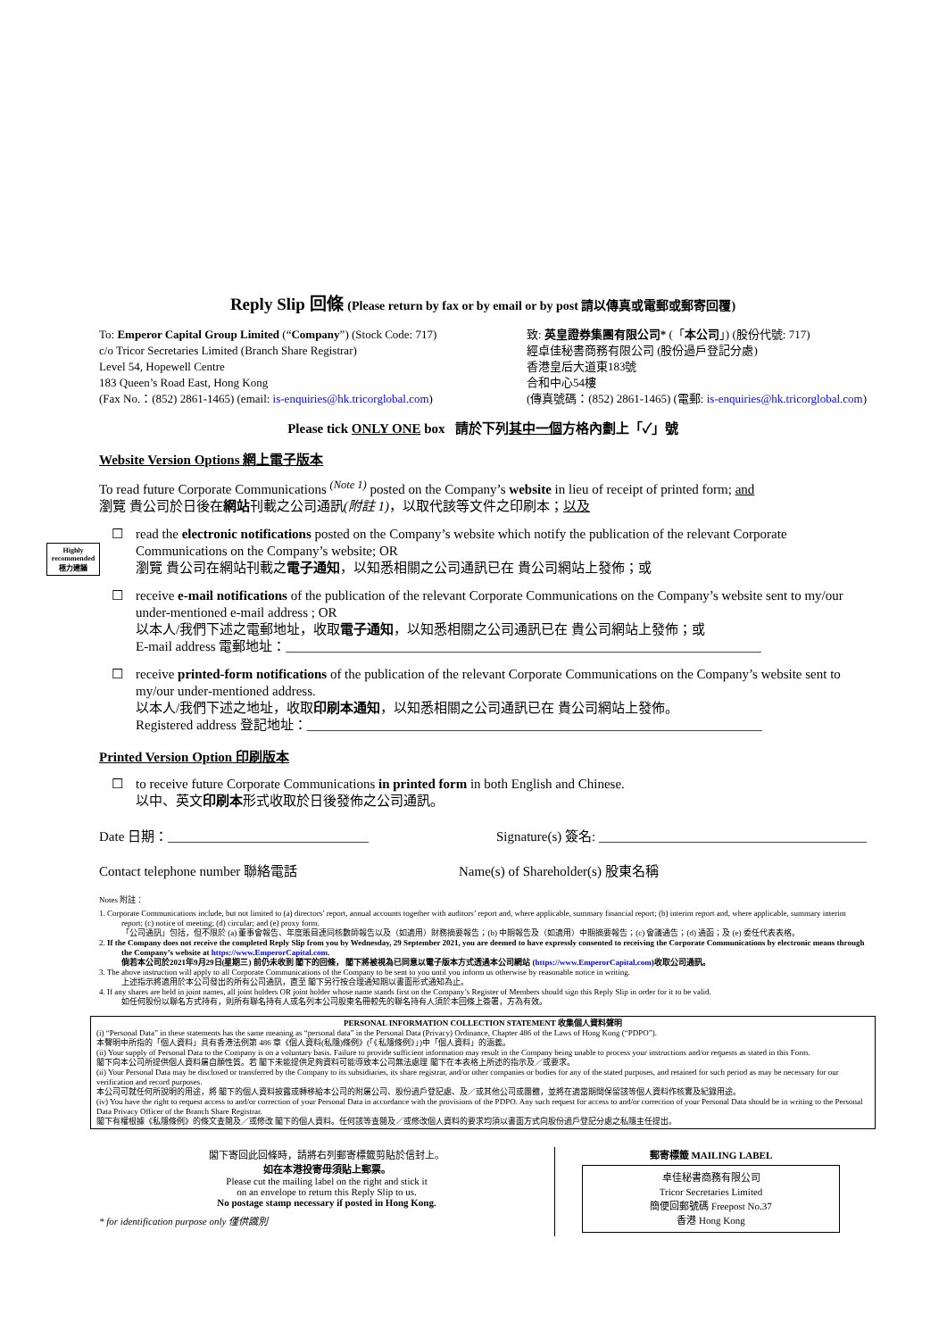Reply Slip 回條 (Please return by fax or by email or by post 請以傳真或電郵或郵寄回覆)
To: Emperor Capital Group Limited (“Company”) (Stock Code: 717)
c/o Tricor Secretaries Limited (Branch Share Registrar)
Level 54, Hopewell Centre
183 Queen’s Road East, Hong Kong
(Fax No.：(852) 2861-1465) (email: is-enquiries@hk.tricorglobal.com)
致: 英皇證券集團有限公司* (「本公司」) (股份代號: 717)
經卓佳秘書商務有限公司 (股份過戶登記分處)
香港皇后大道東183號
合和中心54樓
(傳真號碼：(852) 2861-1465) (電郵: is-enquiries@hk.tricorglobal.com)
Please tick ONLY ONE box 請於下列其中一個方格內劃上「✓」號
Website Version Options 網上電子版本
To read future Corporate Communications <sup>(Note 1)</sup> posted on the Company’s website in lieu of receipt of printed form; and
瀏覽 貴公司於日後在網站刊載之公司通訊(附註 1)，以取代該等文件之印刷本；以及
Highly recommended
極力建議
☐
read the electronic notifications posted on the Company’s website which notify the publication of the relevant Corporate Communications on the Company’s website; OR
瀏覽 貴公司在網站刊載之電子通知，以知悉相關之公司通訊已在 貴公司網站上發佈；或
☐
receive e-mail notifications of the publication of the relevant Corporate Communications on the Company’s website sent to my/our under-mentioned e-mail address ; OR
以本人/我們下述之電郵地址，收取電子通知，以知悉相關之公司通訊已在 貴公司網站上發佈；或
E-mail address 電郵地址：_______________________________________________________________________
☐
receive printed-form notifications of the publication of the relevant Corporate Communications on the Company’s website sent to my/our under-mentioned address.
以本人/我們下述之地址，收取印刷本通知，以知悉相關之公司通訊已在 貴公司網站上發佈。
Registered address 登記地址：____________________________________________________________________
Printed Version Option 印刷版本
☐
to receive future Corporate Communications in printed form in both English and Chinese.
以中、英文印刷本形式收取於日後發佈之公司通訊。
Date 日期：______________________________ Signature(s) 簽名: ________________________________________
Contact telephone number 聯絡電話 Name(s) of Shareholder(s) 股東名稱
Notes 附註：
1. Corporate Communications include, but not limited to (a) directors’ report, annual accounts together with auditors’ report and, where applicable, summary financial report; (b) interim report and, where applicable, summary interim report; (c) notice of meeting; (d) circular; and (e) proxy form.
「公司通訊」包括，但不限於 (a) 董事會報告、年度賬目連同核數師報告以及（如適用）財務摘要報告；(b) 中期報告及（如適用）中期摘要報告；(c) 會議通告；(d) 通函；及 (e) 委任代表表格。
2. If the Company does not receive the completed Reply Slip from you by Wednesday, 29 September 2021, you are deemed to have expressly consented to receiving the Corporate Communications by electronic means through the Company’s website at https://www.EmperorCapital.com.
倘若本公司於2021年9月29日(星期三) 前仍未收到 閣下的回條， 閣下將被視為已同意以電子版本方式透過本公司網站 (https://www.EmperorCapital.com)收取公司通訊。
3. The above instruction will apply to all Corporate Communications of the Company to be sent to you until you inform us otherwise by reasonable notice in writing.
上述指示將適用於本公司發出的所有公司通訊，直至 閣下另行按合理通知期以書面形式通知為止。
4. If any shares are held in joint names, all joint holders OR joint holder whose name stands first on the Company’s Register of Members should sign this Reply Slip in order for it to be valid.
如任何股份以聯名方式持有，則所有聯名持有人或名列本公司股東名冊較先的聯名持有人須於本回條上簽署，方為有效。
PERSONAL INFORMATION COLLECTION STATEMENT 收集個人資料聲明
(i) “Personal Data” in these statements has the same meaning as “personal data” in the Personal Data (Privacy) Ordinance, Chapter 486 of the Laws of Hong Kong (“PDPO”).
本聲明中所指的「個人資料」具有香港法例第 486 章《個人資料(私隱)條例》(「《私隱條例》」)中「個人資料」的涵義。
(ii) Your supply of Personal Data to the Company is on a voluntary basis. Failure to provide sufficient information may result in the Company being unable to process your instructions and/or requests as stated in this Form.
閣下向本公司所提供個人資料屬自願性質。若 閣下未能提供足夠資料可能導致本公司無法處理 閣下在本表格上所述的指示及／或要求。
(ii) Your Personal Data may be disclosed or transferred by the Company to its subsidiaries, its share registrar, and/or other companies or bodies for any of the stated purposes, and retained for such period as may be necessary for our verification and record purposes.
本公司可就任何所說明的用途，將 閣下的個人資料披露或轉移給本公司的附屬公司、股份過戶登記處、及／或其他公司或團體，並將在適當期間保留該等個人資料作核實及紀錄用途。
(iv) You have the right to request access to and/or correction of your Personal Data in accordance with the provisions of the PDPO. Any such request for access to and/or correction of your Personal Data should be in writing to the Personal Data Privacy Officer of the Branch Share Registrar.
閣下有權根據《私隱條例》的條文查閱及／或修改 閣下的個人資料。任何該等查閱及／或修改個人資料的要求均須以書面方式向股份過戶登記分處之私隱主任提出。
閣下寄回此回條時，請將右列郵寄標籤剪貼於信封上。
如在本港投寄毋須貼上郵票。
Please cut the mailing label on the right and stick it
on an envelope to return this Reply Slip to us.
No postage stamp necessary if posted in Hong Kong.
* for identification purpose only 僅供識別
郵寄標籤 MAILING LABEL
卓佳秘書商務有限公司
Tricor Secretaries Limited
簡便回郵號碼 Freepost No.37
香港 Hong Kong